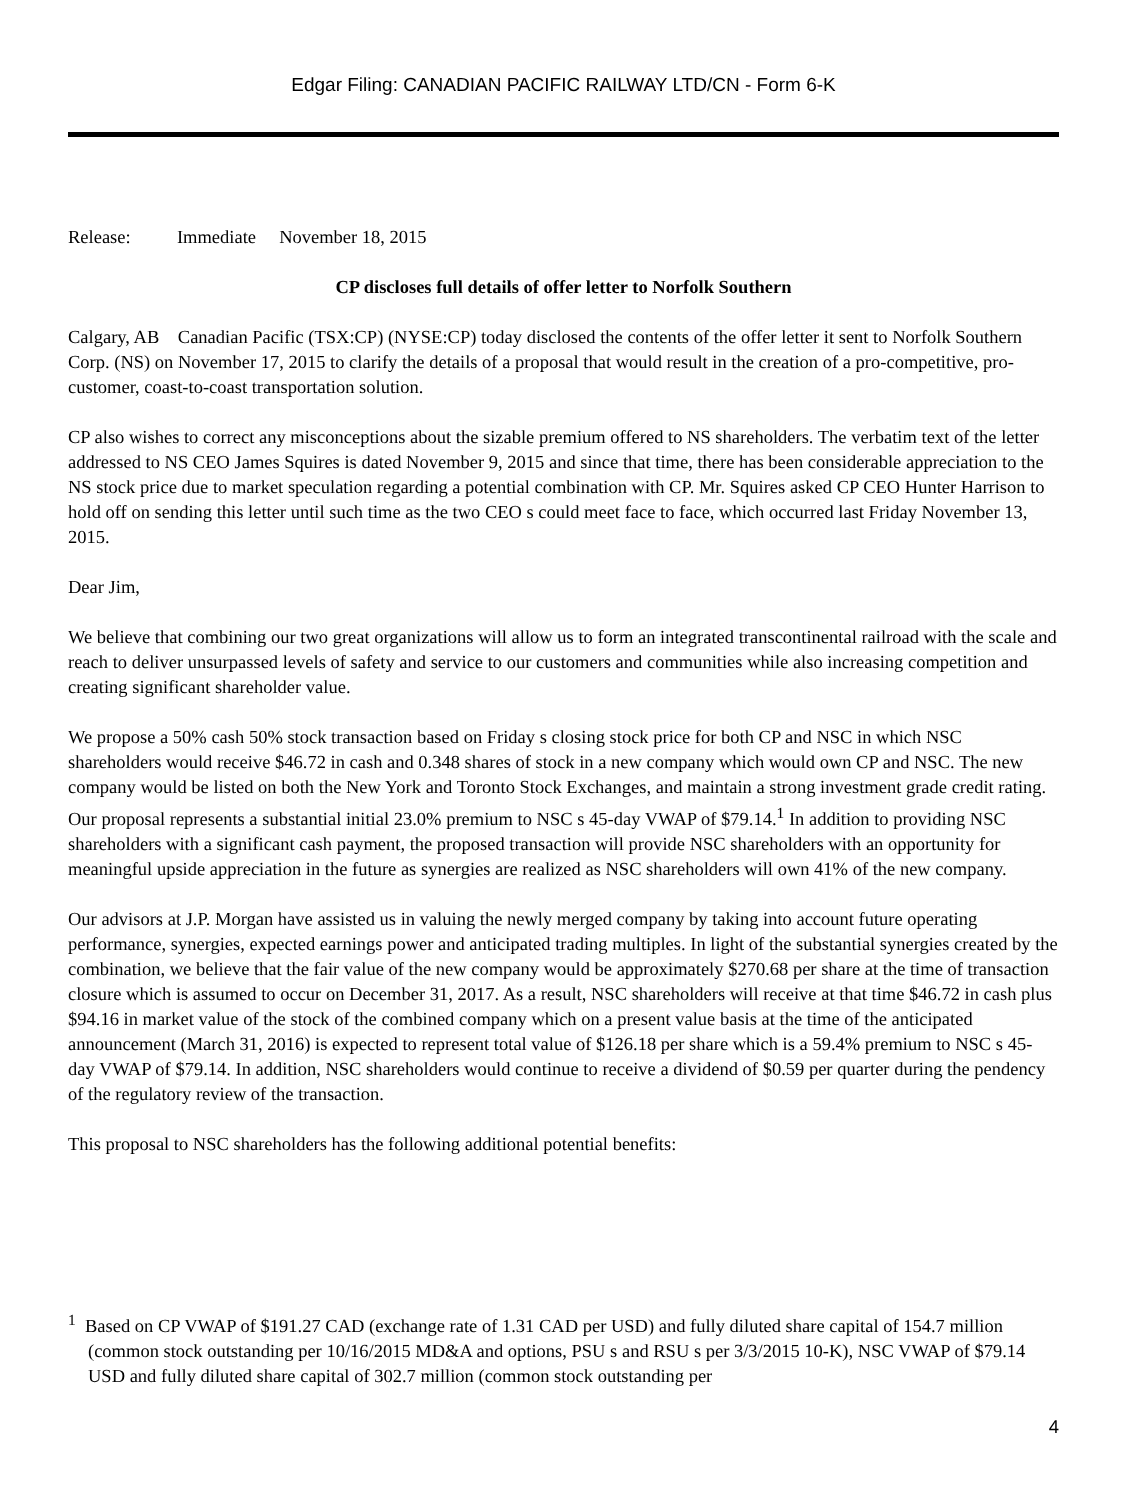Edgar Filing: CANADIAN PACIFIC RAILWAY LTD/CN - Form 6-K
Release: Immediate November 18, 2015
CP discloses full details of offer letter to Norfolk Southern
Calgary, AB Canadian Pacific (TSX:CP) (NYSE:CP) today disclosed the contents of the offer letter it sent to Norfolk Southern Corp. (NS) on November 17, 2015 to clarify the details of a proposal that would result in the creation of a pro-competitive, pro-customer, coast-to-coast transportation solution.
CP also wishes to correct any misconceptions about the sizable premium offered to NS shareholders. The verbatim text of the letter addressed to NS CEO James Squires is dated November 9, 2015 and since that time, there has been considerable appreciation to the NS stock price due to market speculation regarding a potential combination with CP. Mr. Squires asked CP CEO Hunter Harrison to hold off on sending this letter until such time as the two CEO s could meet face to face, which occurred last Friday November 13, 2015.
Dear Jim,
We believe that combining our two great organizations will allow us to form an integrated transcontinental railroad with the scale and reach to deliver unsurpassed levels of safety and service to our customers and communities while also increasing competition and creating significant shareholder value.
We propose a 50% cash 50% stock transaction based on Friday s closing stock price for both CP and NSC in which NSC shareholders would receive $46.72 in cash and 0.348 shares of stock in a new company which would own CP and NSC. The new company would be listed on both the New York and Toronto Stock Exchanges, and maintain a strong investment grade credit rating. Our proposal represents a substantial initial 23.0% premium to NSC s 45-day VWAP of $79.14.<sup>1</sup> In addition to providing NSC shareholders with a significant cash payment, the proposed transaction will provide NSC shareholders with an opportunity for meaningful upside appreciation in the future as synergies are realized as NSC shareholders will own 41% of the new company.
Our advisors at J.P. Morgan have assisted us in valuing the newly merged company by taking into account future operating performance, synergies, expected earnings power and anticipated trading multiples. In light of the substantial synergies created by the combination, we believe that the fair value of the new company would be approximately $270.68 per share at the time of transaction closure which is assumed to occur on December 31, 2017. As a result, NSC shareholders will receive at that time $46.72 in cash plus $94.16 in market value of the stock of the combined company which on a present value basis at the time of the anticipated announcement (March 31, 2016) is expected to represent total value of $126.18 per share which is a 59.4% premium to NSC s 45-day VWAP of $79.14. In addition, NSC shareholders would continue to receive a dividend of $0.59 per quarter during the pendency of the regulatory review of the transaction.
This proposal to NSC shareholders has the following additional potential benefits:
<sup>1</sup> Based on CP VWAP of $191.27 CAD (exchange rate of 1.31 CAD per USD) and fully diluted share capital of 154.7 million (common stock outstanding per 10/16/2015 MD&A and options, PSU s and RSU s per 3/3/2015 10-K), NSC VWAP of $79.14 USD and fully diluted share capital of 302.7 million (common stock outstanding per
4